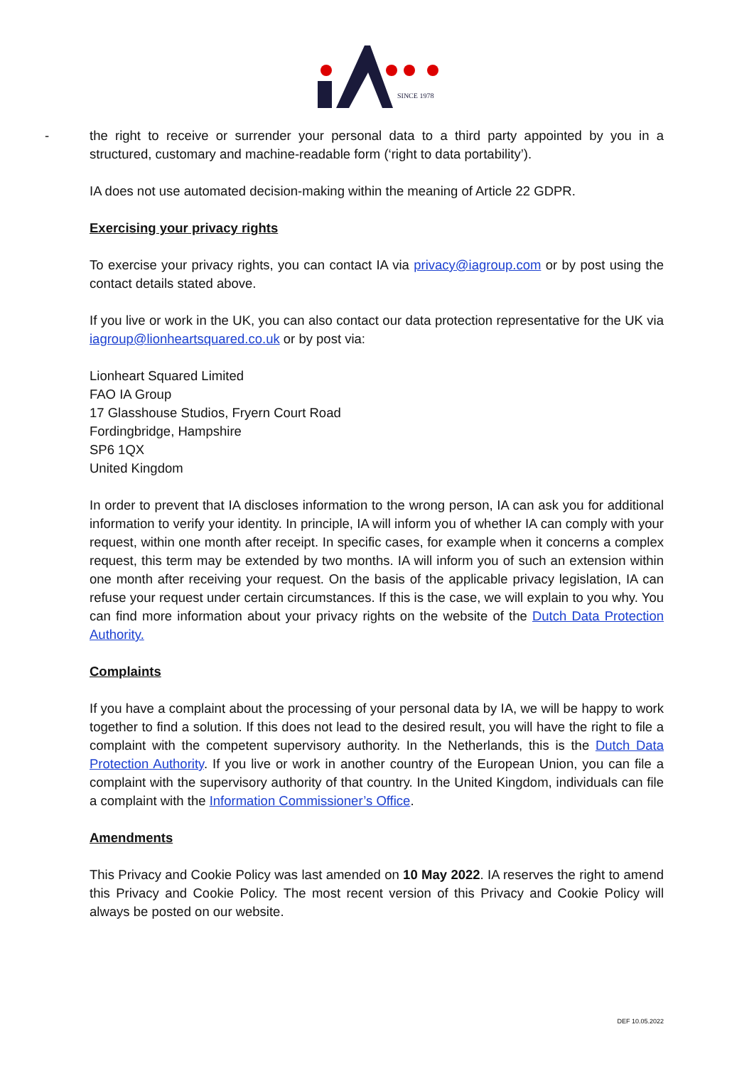SINCE 1978
- the right to receive or surrender your personal data to a third party appointed by you in a structured, customary and machine-readable form (‘right to data portability’).
IA does not use automated decision-making within the meaning of Article 22 GDPR.
Exercising your privacy rights
To exercise your privacy rights, you can contact IA via privacy@iagroup.com or by post using the contact details stated above.
If you live or work in the UK, you can also contact our data protection representative for the UK via iagroup@lionheartsquared.co.uk or by post via:
Lionheart Squared Limited
FAO IA Group
17 Glasshouse Studios, Fryern Court Road
Fordingbridge, Hampshire
SP6 1QX
United Kingdom
In order to prevent that IA discloses information to the wrong person, IA can ask you for additional information to verify your identity. In principle, IA will inform you of whether IA can comply with your request, within one month after receipt. In specific cases, for example when it concerns a complex request, this term may be extended by two months. IA will inform you of such an extension within one month after receiving your request. On the basis of the applicable privacy legislation, IA can refuse your request under certain circumstances. If this is the case, we will explain to you why. You can find more information about your privacy rights on the website of the Dutch Data Protection Authority.
Complaints
If you have a complaint about the processing of your personal data by IA, we will be happy to work together to find a solution. If this does not lead to the desired result, you will have the right to file a complaint with the competent supervisory authority. In the Netherlands, this is the Dutch Data Protection Authority. If you live or work in another country of the European Union, you can file a complaint with the supervisory authority of that country. In the United Kingdom, individuals can file a complaint with the Information Commissioner’s Office.
Amendments
This Privacy and Cookie Policy was last amended on 10 May 2022. IA reserves the right to amend this Privacy and Cookie Policy. The most recent version of this Privacy and Cookie Policy will always be posted on our website.
DEF 10.05.2022